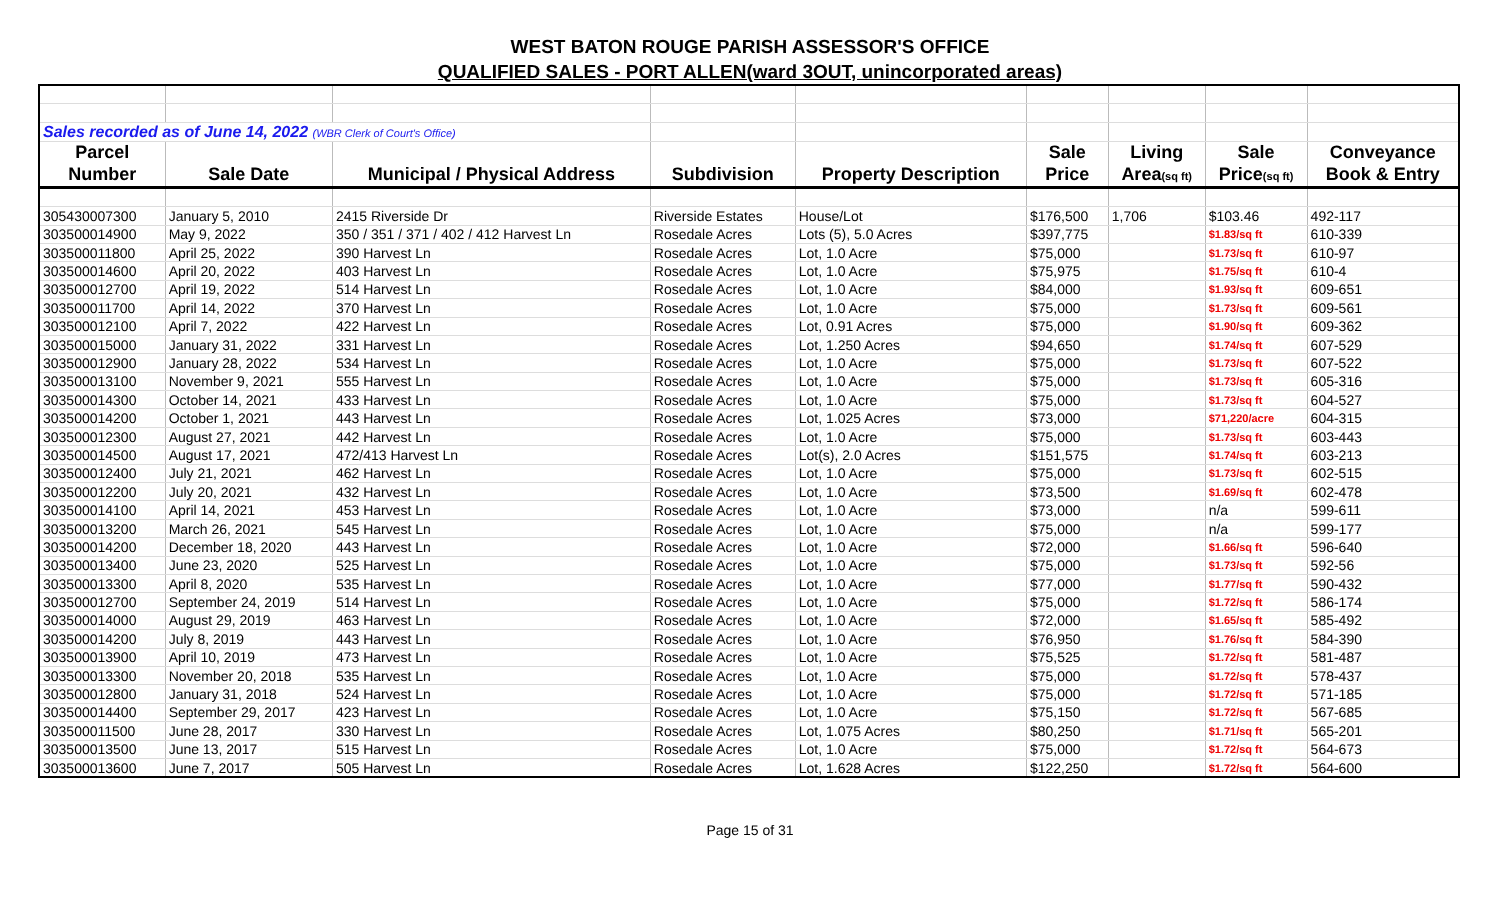WEST BATON ROUGE PARISH ASSESSOR'S OFFICE
QUALIFIED SALES - PORT ALLEN(ward 3OUT, unincorporated areas)
| Sales recorded as of June 14, 2022 (WBR Clerk of Court's Office) | | | | | | | | |
| Parcel | | | | | Sale | Living | Sale | Conveyance |
| Number | Sale Date | Municipal / Physical Address | Subdivision | Property Description | Price | Area (sq ft) | Price (sq ft) | Book & Entry |
| 305430007300 | January 5, 2010 | 2415 Riverside Dr | Riverside Estates | House/Lot | $176,500 | 1,706 | $103.46 | 492-117 |
| 303500014900 | May 9, 2022 | 350 / 351 / 371 / 402 / 412 Harvest Ln | Rosedale Acres | Lots (5), 5.0 Acres | $397,775 | | $1.83/sq ft | 610-339 |
| 303500011800 | April 25, 2022 | 390 Harvest Ln | Rosedale Acres | Lot, 1.0 Acre | $75,000 | | $1.73/sq ft | 610-97 |
| 303500014600 | April 20, 2022 | 403 Harvest Ln | Rosedale Acres | Lot, 1.0 Acre | $75,975 | | $1.75/sq ft | 610-4 |
| 303500012700 | April 19, 2022 | 514 Harvest Ln | Rosedale Acres | Lot, 1.0 Acre | $84,000 | | $1.93/sq ft | 609-651 |
| 303500011700 | April 14, 2022 | 370 Harvest Ln | Rosedale Acres | Lot, 1.0 Acre | $75,000 | | $1.73/sq ft | 609-561 |
| 303500012100 | April 7, 2022 | 422 Harvest Ln | Rosedale Acres | Lot, 0.91 Acres | $75,000 | | $1.90/sq ft | 609-362 |
| 303500015000 | January 31, 2022 | 331 Harvest Ln | Rosedale Acres | Lot, 1.250 Acres | $94,650 | | $1.74/sq ft | 607-529 |
| 303500012900 | January 28, 2022 | 534 Harvest Ln | Rosedale Acres | Lot, 1.0 Acre | $75,000 | | $1.73/sq ft | 607-522 |
| 303500013100 | November 9, 2021 | 555 Harvest Ln | Rosedale Acres | Lot, 1.0 Acre | $75,000 | | $1.73/sq ft | 605-316 |
| 303500014300 | October 14, 2021 | 433 Harvest Ln | Rosedale Acres | Lot, 1.0 Acre | $75,000 | | $1.73/sq ft | 604-527 |
| 303500014200 | October 1, 2021 | 443 Harvest Ln | Rosedale Acres | Lot, 1.025 Acres | $73,000 | | $71,220/acre | 604-315 |
| 303500012300 | August 27, 2021 | 442 Harvest Ln | Rosedale Acres | Lot, 1.0 Acre | $75,000 | | $1.73/sq ft | 603-443 |
| 303500014500 | August 17, 2021 | 472/413 Harvest Ln | Rosedale Acres | Lot(s), 2.0 Acres | $151,575 | | $1.74/sq ft | 603-213 |
| 303500012400 | July 21, 2021 | 462 Harvest Ln | Rosedale Acres | Lot, 1.0 Acre | $75,000 | | $1.73/sq ft | 602-515 |
| 303500012200 | July 20, 2021 | 432 Harvest Ln | Rosedale Acres | Lot, 1.0 Acre | $73,500 | | $1.69/sq ft | 602-478 |
| 303500014100 | April 14, 2021 | 453 Harvest Ln | Rosedale Acres | Lot, 1.0 Acre | $73,000 | | n/a | 599-611 |
| 303500013200 | March 26, 2021 | 545 Harvest Ln | Rosedale Acres | Lot, 1.0 Acre | $75,000 | | n/a | 599-177 |
| 303500014200 | December 18, 2020 | 443 Harvest Ln | Rosedale Acres | Lot, 1.0 Acre | $72,000 | | $1.66/sq ft | 596-640 |
| 303500013400 | June 23, 2020 | 525 Harvest Ln | Rosedale Acres | Lot, 1.0 Acre | $75,000 | | $1.73/sq ft | 592-56 |
| 303500013300 | April 8, 2020 | 535 Harvest Ln | Rosedale Acres | Lot, 1.0 Acre | $77,000 | | $1.77/sq ft | 590-432 |
| 303500012700 | September 24, 2019 | 514 Harvest Ln | Rosedale Acres | Lot, 1.0 Acre | $75,000 | | $1.72/sq ft | 586-174 |
| 303500014000 | August 29, 2019 | 463 Harvest Ln | Rosedale Acres | Lot, 1.0 Acre | $72,000 | | $1.65/sq ft | 585-492 |
| 303500014200 | July 8, 2019 | 443 Harvest Ln | Rosedale Acres | Lot, 1.0 Acre | $76,950 | | $1.76/sq ft | 584-390 |
| 303500013900 | April 10, 2019 | 473 Harvest Ln | Rosedale Acres | Lot, 1.0 Acre | $75,525 | | $1.72/sq ft | 581-487 |
| 303500013300 | November 20, 2018 | 535 Harvest Ln | Rosedale Acres | Lot, 1.0 Acre | $75,000 | | $1.72/sq ft | 578-437 |
| 303500012800 | January 31, 2018 | 524 Harvest Ln | Rosedale Acres | Lot, 1.0 Acre | $75,000 | | $1.72/sq ft | 571-185 |
| 303500014400 | September 29, 2017 | 423 Harvest Ln | Rosedale Acres | Lot, 1.0 Acre | $75,150 | | $1.72/sq ft | 567-685 |
| 303500011500 | June 28, 2017 | 330 Harvest Ln | Rosedale Acres | Lot, 1.075 Acres | $80,250 | | $1.71/sq ft | 565-201 |
| 303500013500 | June 13, 2017 | 515 Harvest Ln | Rosedale Acres | Lot, 1.0 Acre | $75,000 | | $1.72/sq ft | 564-673 |
| 303500013600 | June 7, 2017 | 505 Harvest Ln | Rosedale Acres | Lot, 1.628 Acres | $122,250 | | $1.72/sq ft | 564-600 |
Page 15 of 31